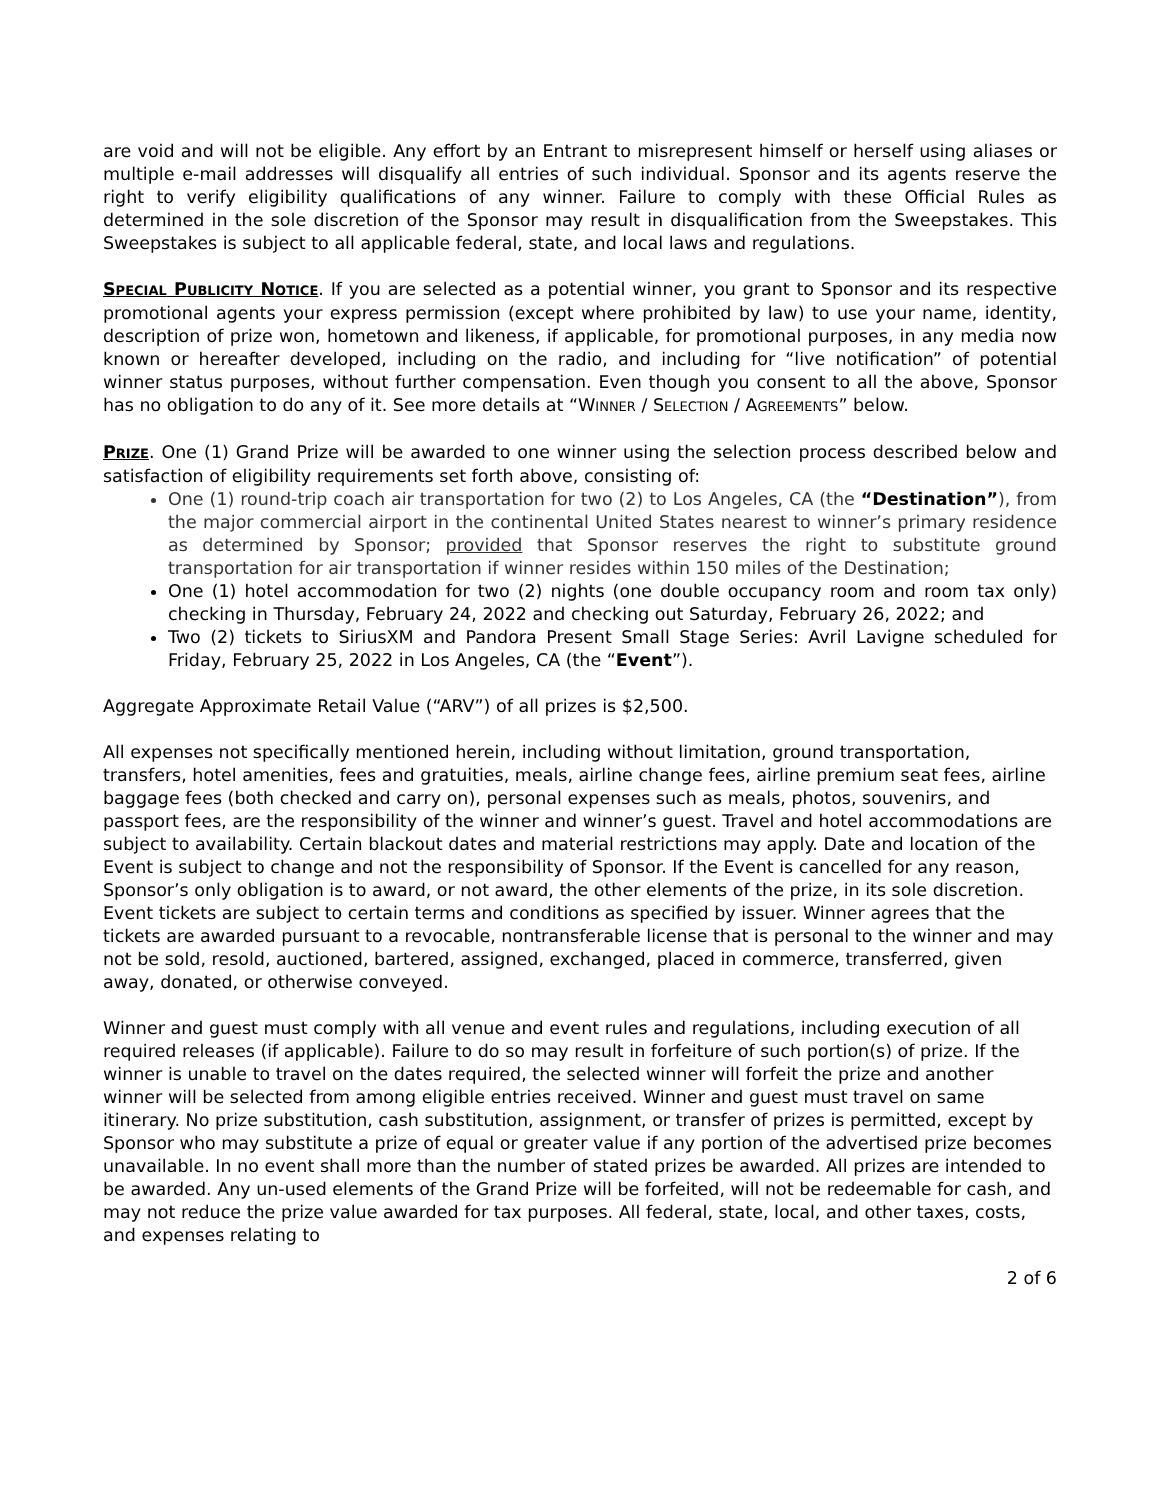are void and will not be eligible. Any effort by an Entrant to misrepresent himself or herself using aliases or multiple e-mail addresses will disqualify all entries of such individual. Sponsor and its agents reserve the right to verify eligibility qualifications of any winner. Failure to comply with these Official Rules as determined in the sole discretion of the Sponsor may result in disqualification from the Sweepstakes. This Sweepstakes is subject to all applicable federal, state, and local laws and regulations.
SPECIAL PUBLICITY NOTICE. If you are selected as a potential winner, you grant to Sponsor and its respective promotional agents your express permission (except where prohibited by law) to use your name, identity, description of prize won, hometown and likeness, if applicable, for promotional purposes, in any media now known or hereafter developed, including on the radio, and including for “live notification” of potential winner status purposes, without further compensation. Even though you consent to all the above, Sponsor has no obligation to do any of it. See more details at “WINNER / SELECTION / AGREEMENTS” below.
PRIZE. One (1) Grand Prize will be awarded to one winner using the selection process described below and satisfaction of eligibility requirements set forth above, consisting of:
One (1) round-trip coach air transportation for two (2) to Los Angeles, CA (the “Destination”), from the major commercial airport in the continental United States nearest to winner’s primary residence as determined by Sponsor; provided that Sponsor reserves the right to substitute ground transportation for air transportation if winner resides within 150 miles of the Destination;
One (1) hotel accommodation for two (2) nights (one double occupancy room and room tax only) checking in Thursday, February 24, 2022 and checking out Saturday, February 26, 2022; and
Two (2) tickets to SiriusXM and Pandora Present Small Stage Series: Avril Lavigne scheduled for Friday, February 25, 2022 in Los Angeles, CA (the “Event”).
Aggregate Approximate Retail Value (“ARV”) of all prizes is $2,500.
All expenses not specifically mentioned herein, including without limitation, ground transportation, transfers, hotel amenities, fees and gratuities, meals, airline change fees, airline premium seat fees, airline baggage fees (both checked and carry on), personal expenses such as meals, photos, souvenirs, and passport fees, are the responsibility of the winner and winner’s guest. Travel and hotel accommodations are subject to availability. Certain blackout dates and material restrictions may apply. Date and location of the Event is subject to change and not the responsibility of Sponsor. If the Event is cancelled for any reason, Sponsor’s only obligation is to award, or not award, the other elements of the prize, in its sole discretion. Event tickets are subject to certain terms and conditions as specified by issuer. Winner agrees that the tickets are awarded pursuant to a revocable, nontransferable license that is personal to the winner and may not be sold, resold, auctioned, bartered, assigned, exchanged, placed in commerce, transferred, given away, donated, or otherwise conveyed.
Winner and guest must comply with all venue and event rules and regulations, including execution of all required releases (if applicable). Failure to do so may result in forfeiture of such portion(s) of prize. If the winner is unable to travel on the dates required, the selected winner will forfeit the prize and another winner will be selected from among eligible entries received. Winner and guest must travel on same itinerary. No prize substitution, cash substitution, assignment, or transfer of prizes is permitted, except by Sponsor who may substitute a prize of equal or greater value if any portion of the advertised prize becomes unavailable. In no event shall more than the number of stated prizes be awarded. All prizes are intended to be awarded. Any un-used elements of the Grand Prize will be forfeited, will not be redeemable for cash, and may not reduce the prize value awarded for tax purposes. All federal, state, local, and other taxes, costs, and expenses relating to
2 of 6